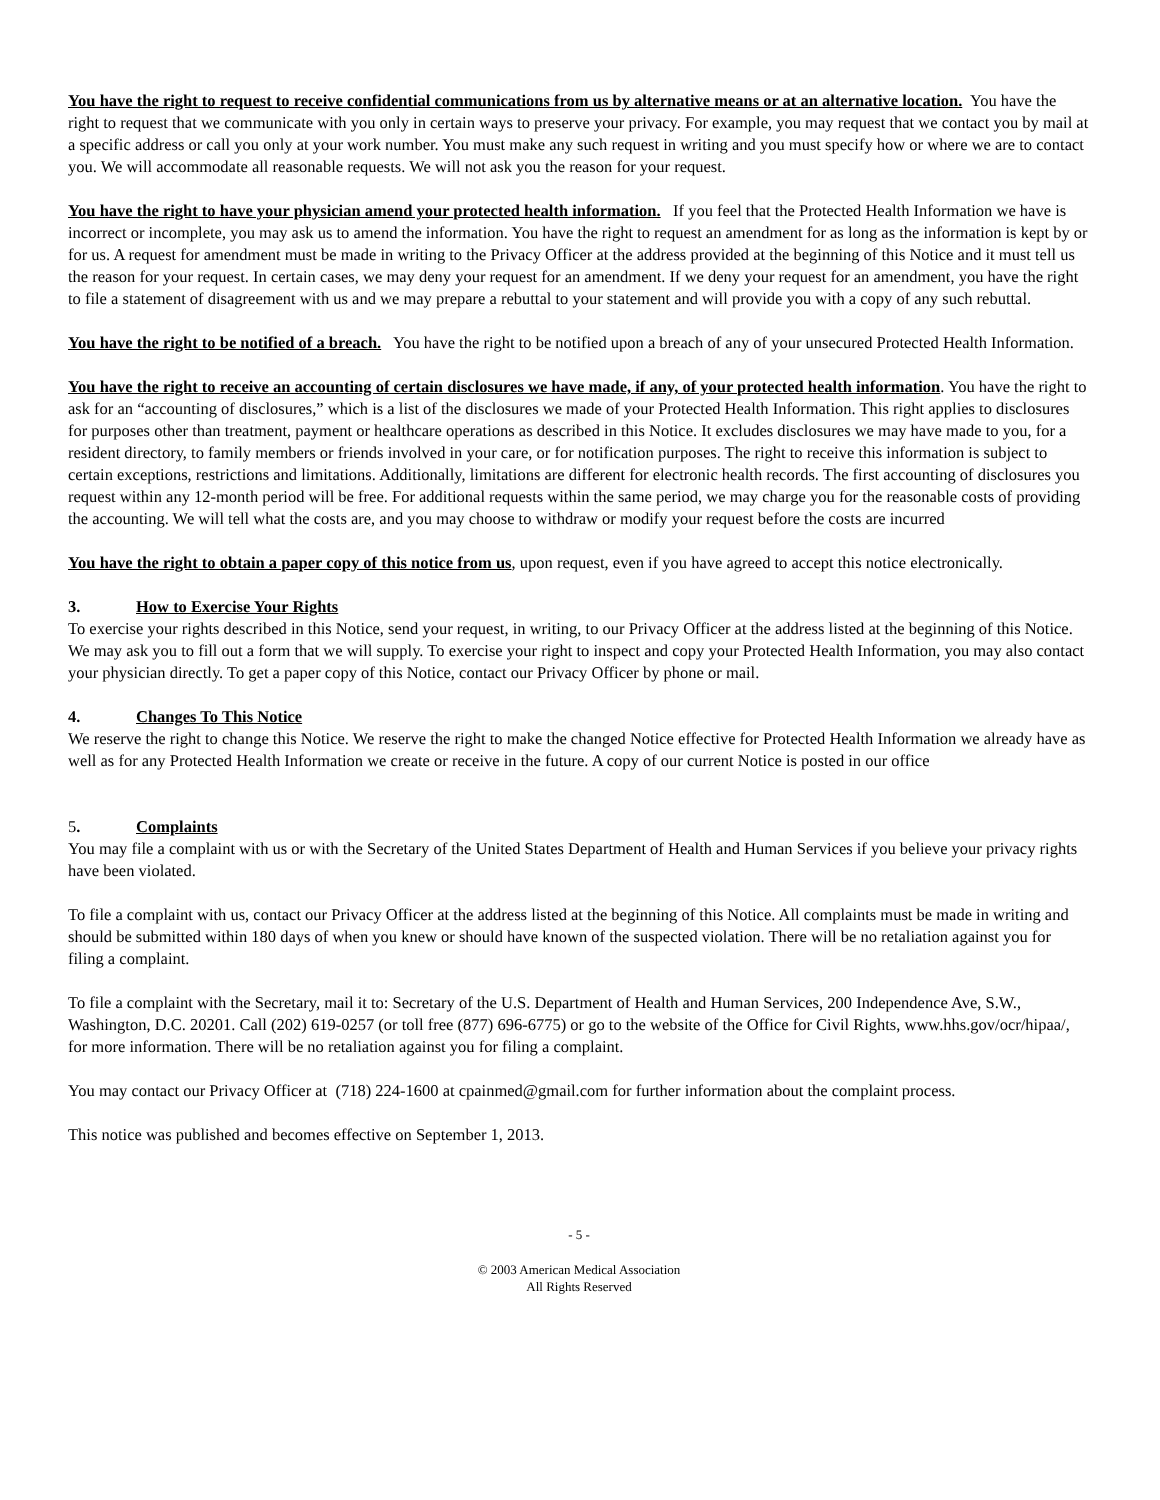You have the right to request to receive confidential communications from us by alternative means or at an alternative location. You have the right to request that we communicate with you only in certain ways to preserve your privacy. For example, you may request that we contact you by mail at a specific address or call you only at your work number. You must make any such request in writing and you must specify how or where we are to contact you. We will accommodate all reasonable requests. We will not ask you the reason for your request.
You have the right to have your physician amend your protected health information. If you feel that the Protected Health Information we have is incorrect or incomplete, you may ask us to amend the information. You have the right to request an amendment for as long as the information is kept by or for us. A request for amendment must be made in writing to the Privacy Officer at the address provided at the beginning of this Notice and it must tell us the reason for your request. In certain cases, we may deny your request for an amendment. If we deny your request for an amendment, you have the right to file a statement of disagreement with us and we may prepare a rebuttal to your statement and will provide you with a copy of any such rebuttal.
You have the right to be notified of a breach. You have the right to be notified upon a breach of any of your unsecured Protected Health Information.
You have the right to receive an accounting of certain disclosures we have made, if any, of your protected health information. You have the right to ask for an “accounting of disclosures,” which is a list of the disclosures we made of your Protected Health Information. This right applies to disclosures for purposes other than treatment, payment or healthcare operations as described in this Notice. It excludes disclosures we may have made to you, for a resident directory, to family members or friends involved in your care, or for notification purposes. The right to receive this information is subject to certain exceptions, restrictions and limitations. Additionally, limitations are different for electronic health records. The first accounting of disclosures you request within any 12-month period will be free. For additional requests within the same period, we may charge you for the reasonable costs of providing the accounting. We will tell what the costs are, and you may choose to withdraw or modify your request before the costs are incurred
You have the right to obtain a paper copy of this notice from us, upon request, even if you have agreed to accept this notice electronically.
3. How to Exercise Your Rights
To exercise your rights described in this Notice, send your request, in writing, to our Privacy Officer at the address listed at the beginning of this Notice. We may ask you to fill out a form that we will supply. To exercise your right to inspect and copy your Protected Health Information, you may also contact your physician directly. To get a paper copy of this Notice, contact our Privacy Officer by phone or mail.
4. Changes To This Notice
We reserve the right to change this Notice. We reserve the right to make the changed Notice effective for Protected Health Information we already have as well as for any Protected Health Information we create or receive in the future. A copy of our current Notice is posted in our office
5. Complaints
You may file a complaint with us or with the Secretary of the United States Department of Health and Human Services if you believe your privacy rights have been violated.
To file a complaint with us, contact our Privacy Officer at the address listed at the beginning of this Notice. All complaints must be made in writing and should be submitted within 180 days of when you knew or should have known of the suspected violation. There will be no retaliation against you for filing a complaint.
To file a complaint with the Secretary, mail it to: Secretary of the U.S. Department of Health and Human Services, 200 Independence Ave, S.W., Washington, D.C. 20201. Call (202) 619-0257 (or toll free (877) 696-6775) or go to the website of the Office for Civil Rights, www.hhs.gov/ocr/hipaa/, for more information. There will be no retaliation against you for filing a complaint.
You may contact our Privacy Officer at (718) 224-1600 at cpainmed@gmail.com for further information about the complaint process.
This notice was published and becomes effective on September 1, 2013.
- 5 -
© 2003 American Medical Association
All Rights Reserved